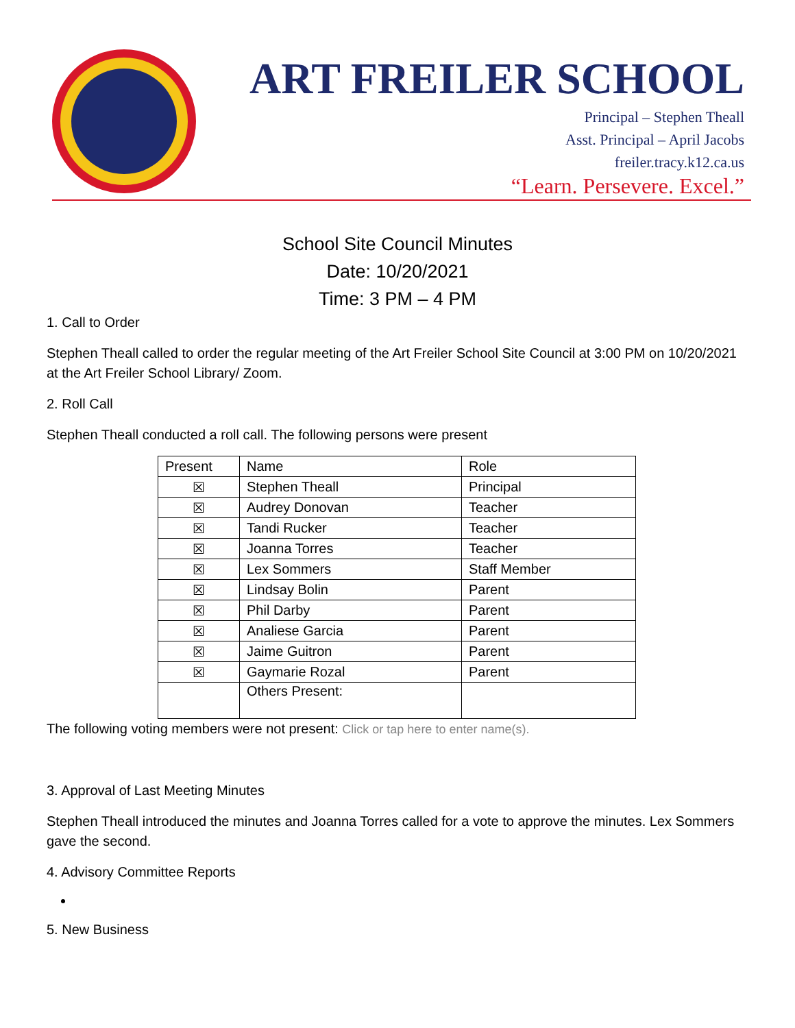ART FREILER SCHOOL
Principal – Stephen Theall
Asst. Principal – April Jacobs
freiler.tracy.k12.ca.us
“Learn. Persevere. Excel.”
School Site Council Minutes
Date: 10/20/2021
Time: 3 PM – 4 PM
1. Call to Order
Stephen Theall called to order the regular meeting of the Art Freiler School Site Council at 3:00 PM on 10/20/2021 at the Art Freiler School Library/ Zoom.
2. Roll Call
Stephen Theall conducted a roll call. The following persons were present
| Present | Name | Role |
| ☒ | Stephen Theall | Principal |
| ☒ | Audrey Donovan | Teacher |
| ☒ | Tandi Rucker | Teacher |
| ☒ | Joanna Torres | Teacher |
| ☒ | Lex Sommers | Staff Member |
| ☒ | Lindsay Bolin | Parent |
| ☒ | Phil Darby | Parent |
| ☒ | Analiese Garcia | Parent |
| ☒ | Jaime Guitron | Parent |
| ☒ | Gaymarie Rozal | Parent |
| | Others Present: | |
The following voting members were not present: Click or tap here to enter name(s).
3. Approval of Last Meeting Minutes
Stephen Theall introduced the minutes and Joanna Torres called for a vote to approve the minutes. Lex Sommers gave the second.
4. Advisory Committee Reports
5. New Business